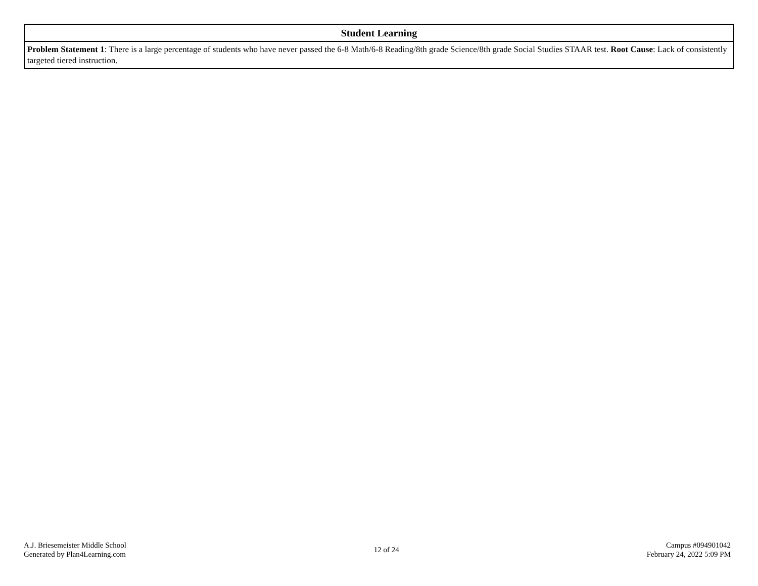| Student Learning |
| --- |
| Problem Statement 1 : There is a large percentage of students who have never passed the 6-8 Math/6-8 Reading/8th grade Science/8th grade Social Studies STAAR test. Root Cause : Lack of consistently targeted tiered instruction. |
A.J. Briesemeister Middle School
Generated by Plan4Learning.com
12 of 24
Campus #094901042
February 24, 2022 5:09 PM